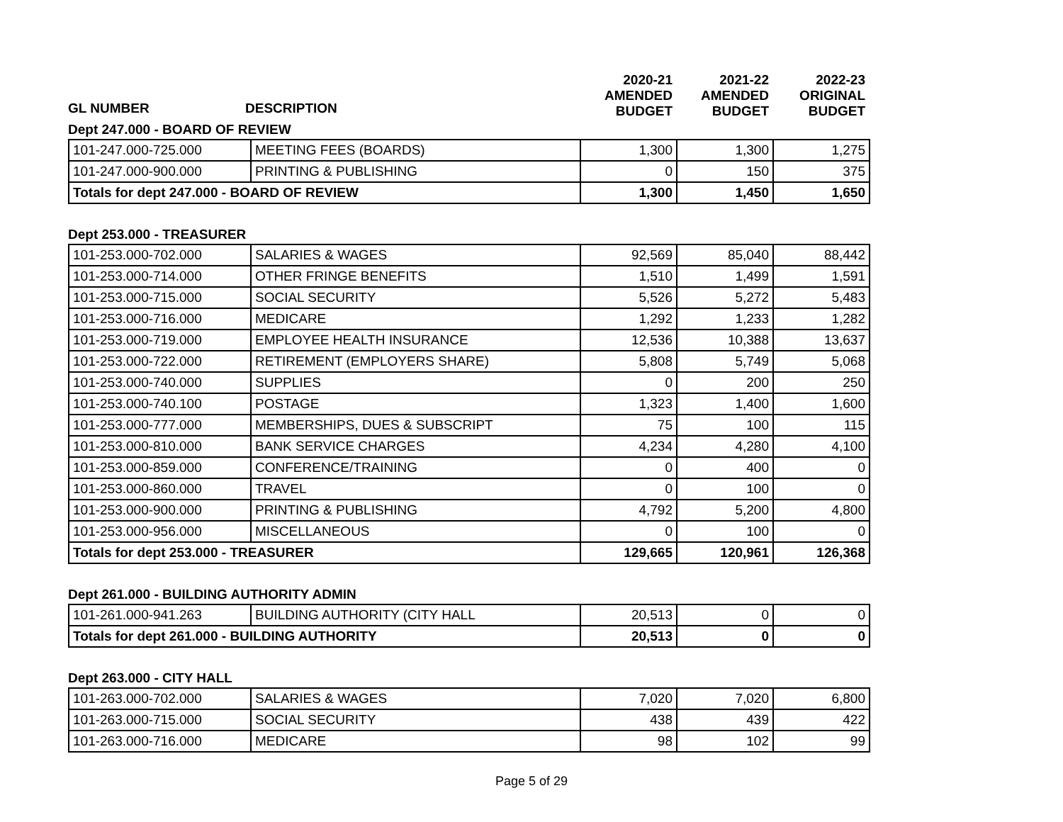| | | 2020-21 AMENDED BUDGET | 2021-22 AMENDED BUDGET | 2022-23 ORIGINAL BUDGET |
| --- | --- | --- | --- | --- |
GL NUMBER DESCRIPTION
Dept 247.000 - BOARD OF REVIEW
| 101-247.000-725.000 | MEETING FEES (BOARDS) | 1,300 | 1,300 | 1,275 |
| 101-247.000-900.000 | PRINTING & PUBLISHING | 0 | 150 | 375 |
| Totals for dept 247.000 - BOARD OF REVIEW | | 1,300 | 1,450 | 1,650 |
Dept 253.000 - TREASURER
| 101-253.000-702.000 | SALARIES & WAGES | 92,569 | 85,040 | 88,442 |
| 101-253.000-714.000 | OTHER FRINGE BENEFITS | 1,510 | 1,499 | 1,591 |
| 101-253.000-715.000 | SOCIAL SECURITY | 5,526 | 5,272 | 5,483 |
| 101-253.000-716.000 | MEDICARE | 1,292 | 1,233 | 1,282 |
| 101-253.000-719.000 | EMPLOYEE HEALTH INSURANCE | 12,536 | 10,388 | 13,637 |
| 101-253.000-722.000 | RETIREMENT (EMPLOYERS SHARE) | 5,808 | 5,749 | 5,068 |
| 101-253.000-740.000 | SUPPLIES | 0 | 200 | 250 |
| 101-253.000-740.100 | POSTAGE | 1,323 | 1,400 | 1,600 |
| 101-253.000-777.000 | MEMBERSHIPS, DUES & SUBSCRIPT | 75 | 100 | 115 |
| 101-253.000-810.000 | BANK SERVICE CHARGES | 4,234 | 4,280 | 4,100 |
| 101-253.000-859.000 | CONFERENCE/TRAINING | 0 | 400 | 0 |
| 101-253.000-860.000 | TRAVEL | 0 | 100 | 0 |
| 101-253.000-900.000 | PRINTING & PUBLISHING | 4,792 | 5,200 | 4,800 |
| 101-253.000-956.000 | MISCELLANEOUS | 0 | 100 | 0 |
| Totals for dept 253.000 - TREASURER | | 129,665 | 120,961 | 126,368 |
Dept 261.000 - BUILDING AUTHORITY ADMIN
| 101-261.000-941.263 | BUILDING AUTHORITY (CITY HALL | 20,513 | 0 | 0 |
| Totals for dept 261.000 - BUILDING AUTHORITY | | 20,513 | 0 | 0 |
Dept 263.000 - CITY HALL
| 101-263.000-702.000 | SALARIES & WAGES | 7,020 | 7,020 | 6,800 |
| 101-263.000-715.000 | SOCIAL SECURITY | 438 | 439 | 422 |
| 101-263.000-716.000 | MEDICARE | 98 | 102 | 99 |
Page 5 of 29